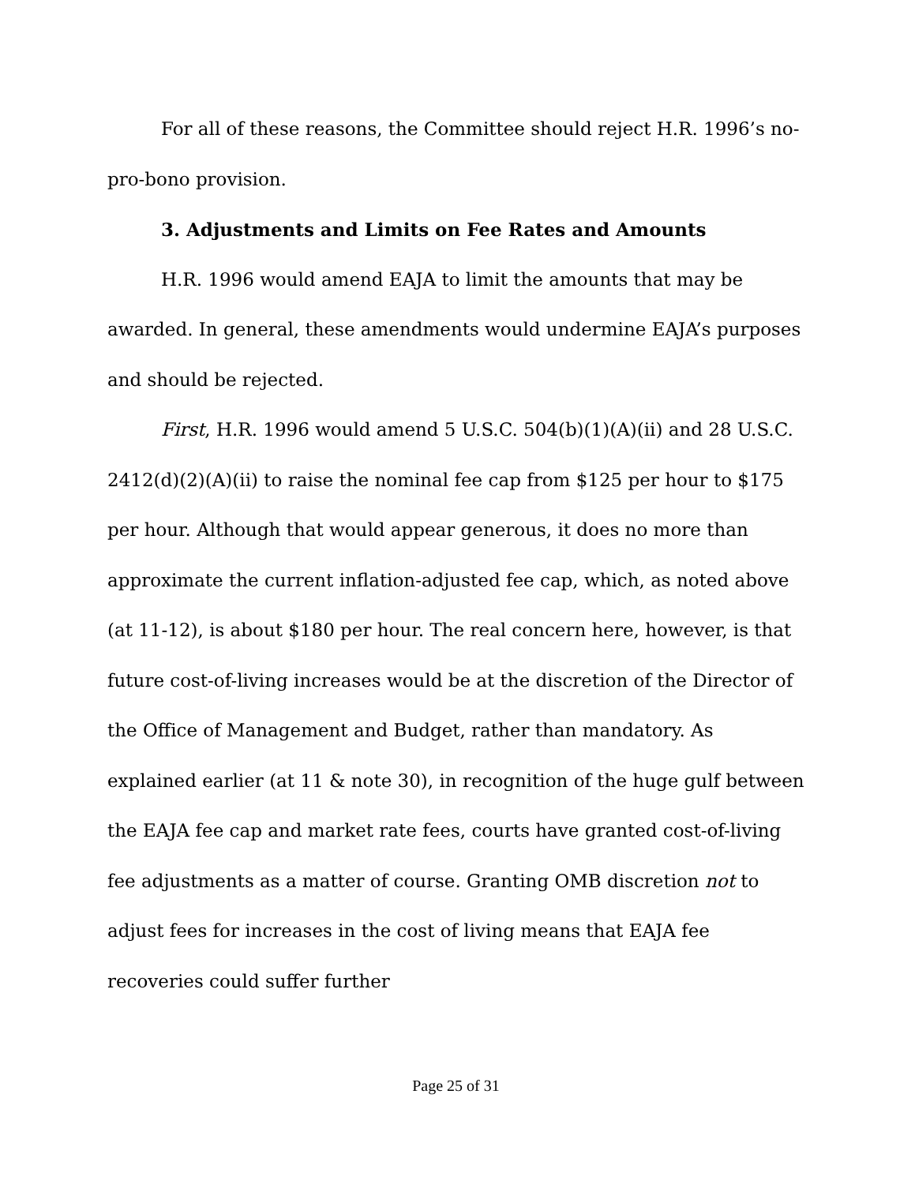For all of these reasons, the Committee should reject H.R. 1996’s no-pro-bono provision.
3. Adjustments and Limits on Fee Rates and Amounts
H.R. 1996 would amend EAJA to limit the amounts that may be awarded. In general, these amendments would undermine EAJA’s purposes and should be rejected.
First, H.R. 1996 would amend 5 U.S.C. 504(b)(1)(A)(ii) and 28 U.S.C. 2412(d)(2)(A)(ii) to raise the nominal fee cap from $125 per hour to $175 per hour. Although that would appear generous, it does no more than approximate the current inflation-adjusted fee cap, which, as noted above (at 11-12), is about $180 per hour. The real concern here, however, is that future cost-of-living increases would be at the discretion of the Director of the Office of Management and Budget, rather than mandatory. As explained earlier (at 11 & note 30), in recognition of the huge gulf between the EAJA fee cap and market rate fees, courts have granted cost-of-living fee adjustments as a matter of course. Granting OMB discretion not to adjust fees for increases in the cost of living means that EAJA fee recoveries could suffer further
Page 25 of 31